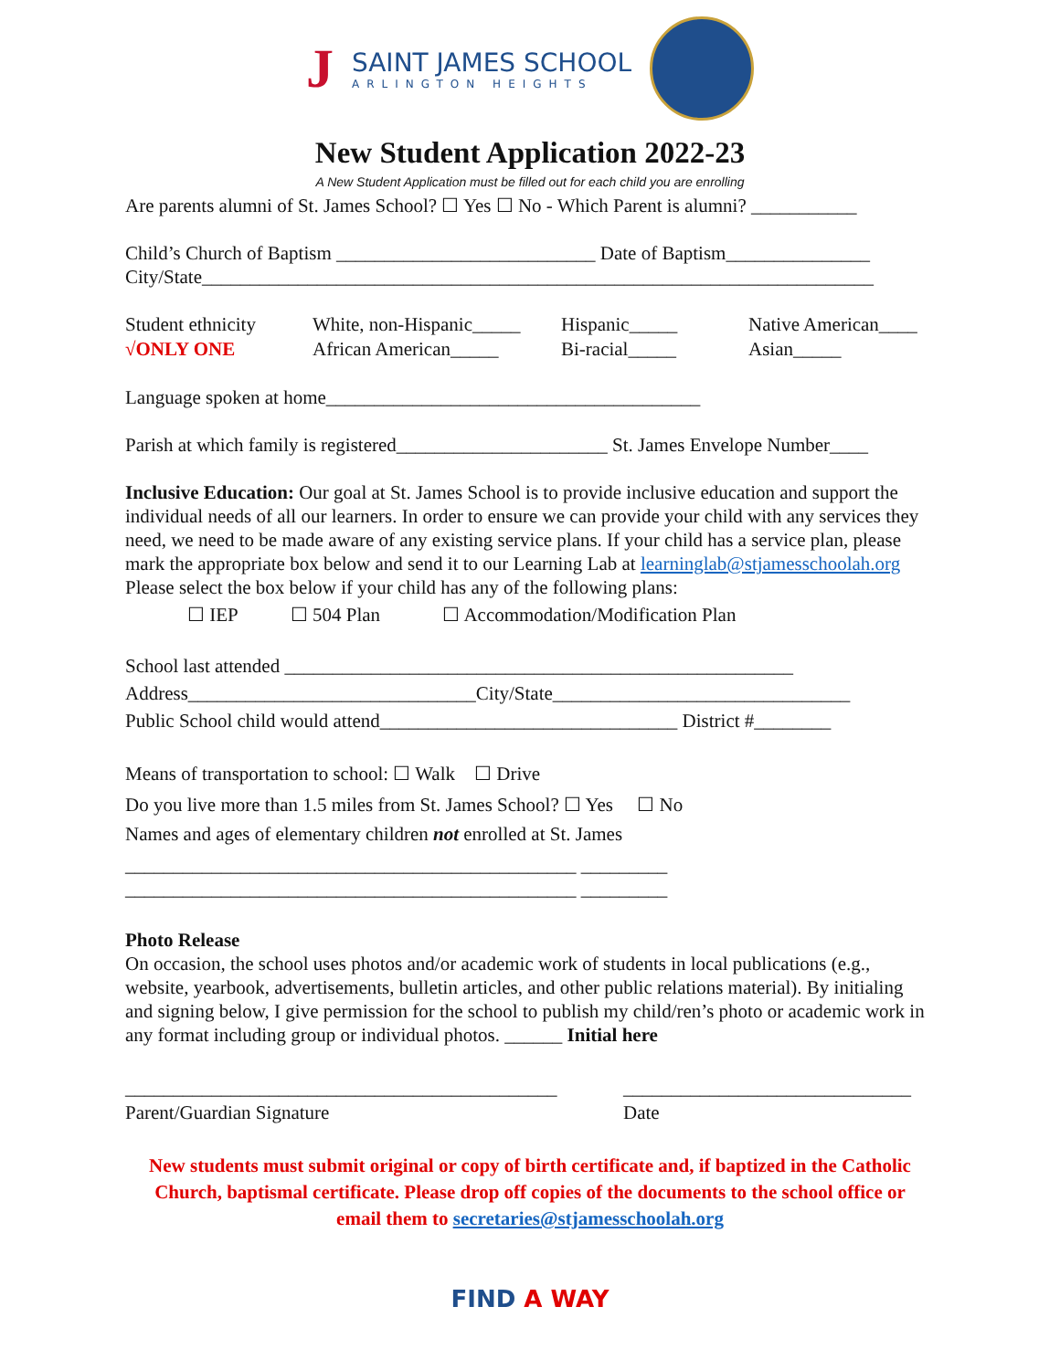J
SAINT JAMES SCHOOL
ARLINGTON HEIGHTS
New Student Application 2022-23
A New Student Application must be filled out for each child you are enrolling
Are parents alumni of St. James School? ☐ Yes ☐ No - Which Parent is alumni? ___________
Child’s Church of Baptism ___________________________ Date of Baptism_______________
City/State______________________________________________________________________
Student ethnicity
√ONLY ONE
White, non-Hispanic_____
African American_____
Hispanic_____
Bi-racial_____
Native American____
Asian_____
Language spoken at home_______________________________________
Parish at which family is registered______________________ St. James Envelope Number____
Inclusive Education: Our goal at St. James School is to provide inclusive education and support the individual needs of all our learners. In order to ensure we can provide your child with any services they need, we need to be made aware of any existing service plans. If your child has a service plan, please mark the appropriate box below and send it to our Learning Lab at learninglab@stjamesschoolah.org
Please select the box below if your child has any of the following plans:
☐ IEP ☐ 504 Plan ☐ Accommodation/Modification Plan
School last attended _____________________________________________________
Address______________________________City/State_______________________________
Public School child would attend_______________________________ District #________
Means of transportation to school: ☐ Walk ☐ Drive
Do you live more than 1.5 miles from St. James School? ☐ Yes ☐ No
Names and ages of elementary children not enrolled at St. James
_______________________________________________ _________
_______________________________________________ _________
Photo Release
On occasion, the school uses photos and/or academic work of students in local publications (e.g., website, yearbook, advertisements, bulletin articles, and other public relations material). By initialing and signing below, I give permission for the school to publish my child/ren’s photo or academic work in any format including group or individual photos. ______ Initial here
_____________________________________________
Parent/Guardian Signature
______________________________
Date
New students must submit original or copy of birth certificate and, if baptized in the Catholic Church, baptismal certificate. Please drop off copies of the documents to the school office or email them to secretaries@stjamesschoolah.org
FIND A WAY